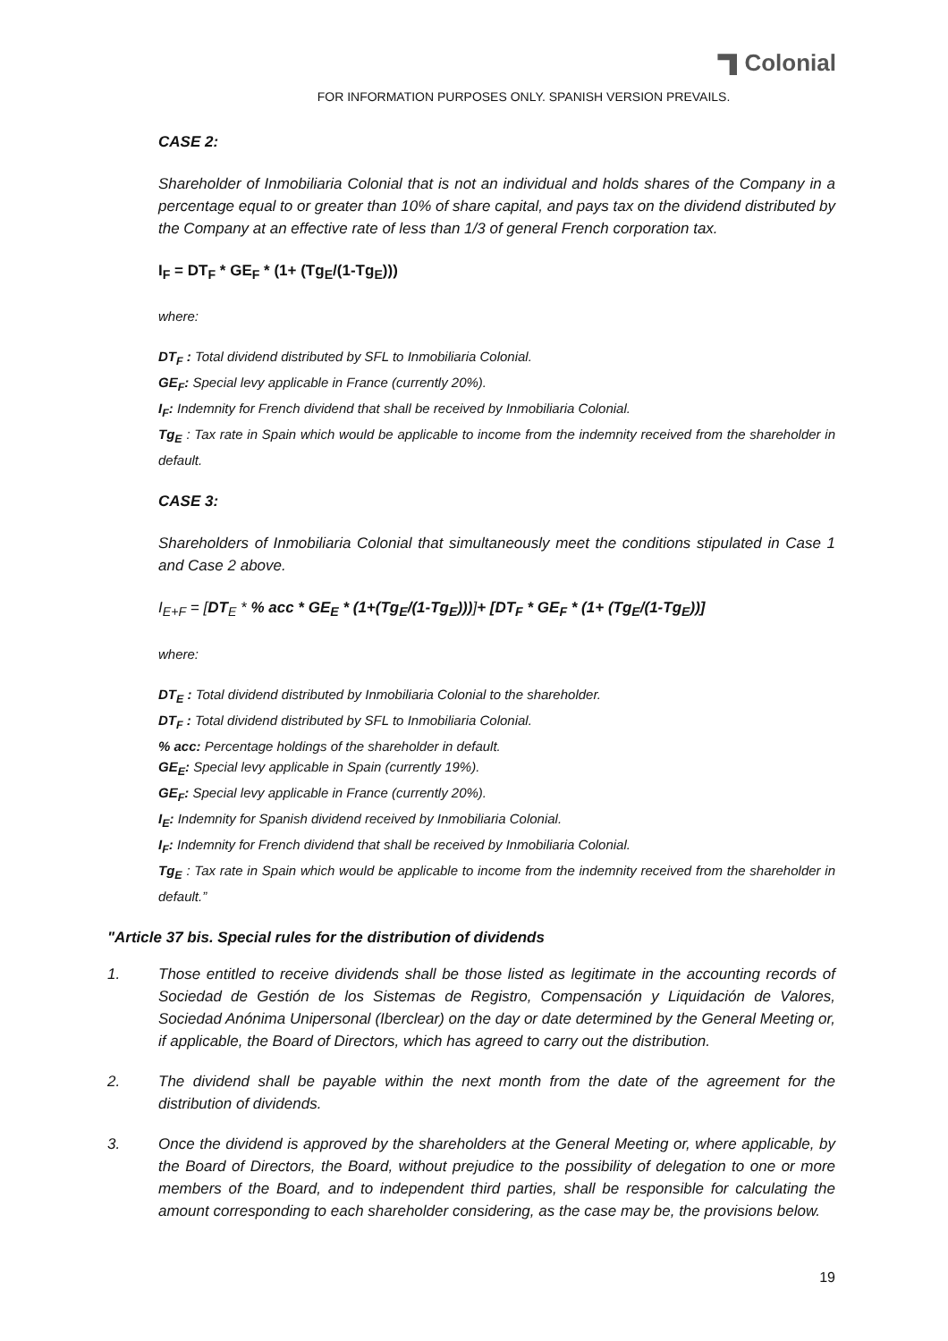Colonial
FOR INFORMATION PURPOSES ONLY. SPANISH VERSION PREVAILS.
CASE 2:
Shareholder of Inmobiliaria Colonial that is not an individual and holds shares of the Company in a percentage equal to or greater than 10% of share capital, and pays tax on the dividend distributed by the Company at an effective rate of less than 1/3 of general French corporation tax.
I<sub>F</sub> = DT<sub>F</sub> * GE<sub>F</sub> * (1+ (Tg<sub>E</sub>/(1-Tg<sub>E</sub>)))
where:
DT<sub>F</sub> : Total dividend distributed by SFL to Inmobiliaria Colonial.
GE<sub>F</sub>: Special levy applicable in France (currently 20%).
I<sub>F</sub>: Indemnity for French dividend that shall be received by Inmobiliaria Colonial.
Tg<sub>E</sub> : Tax rate in Spain which would be applicable to income from the indemnity received from the shareholder in default.
CASE 3:
Shareholders of Inmobiliaria Colonial that simultaneously meet the conditions stipulated in Case 1 and Case 2 above.
I<sub>E+F</sub> = [DT<sub>E</sub> * % acc * GE<sub>E</sub> * (1+(Tg<sub>E</sub>/(1-Tg<sub>E</sub>)))]+ [DT<sub>F</sub> * GE<sub>F</sub> * (1+ (Tg<sub>E</sub>/(1-Tg<sub>E</sub>))]
where:
DT<sub>E</sub> : Total dividend distributed by Inmobiliaria Colonial to the shareholder.
DT<sub>F</sub> : Total dividend distributed by SFL to Inmobiliaria Colonial.
% acc: Percentage holdings of the shareholder in default.
GE<sub>E</sub>: Special levy applicable in Spain (currently 19%).
GE<sub>F</sub>: Special levy applicable in France (currently 20%).
I<sub>E</sub>: Indemnity for Spanish dividend received by Inmobiliaria Colonial.
I<sub>F</sub>: Indemnity for French dividend that shall be received by Inmobiliaria Colonial.
Tg<sub>E</sub> : Tax rate in Spain which would be applicable to income from the indemnity received from the shareholder in default.”
"Article 37 bis. Special rules for the distribution of dividends
1. Those entitled to receive dividends shall be those listed as legitimate in the accounting records of Sociedad de Gestión de los Sistemas de Registro, Compensación y Liquidación de Valores, Sociedad Anónima Unipersonal (Iberclear) on the day or date determined by the General Meeting or, if applicable, the Board of Directors, which has agreed to carry out the distribution.
2. The dividend shall be payable within the next month from the date of the agreement for the distribution of dividends.
3. Once the dividend is approved by the shareholders at the General Meeting or, where applicable, by the Board of Directors, the Board, without prejudice to the possibility of delegation to one or more members of the Board, and to independent third parties, shall be responsible for calculating the amount corresponding to each shareholder considering, as the case may be, the provisions below.
19